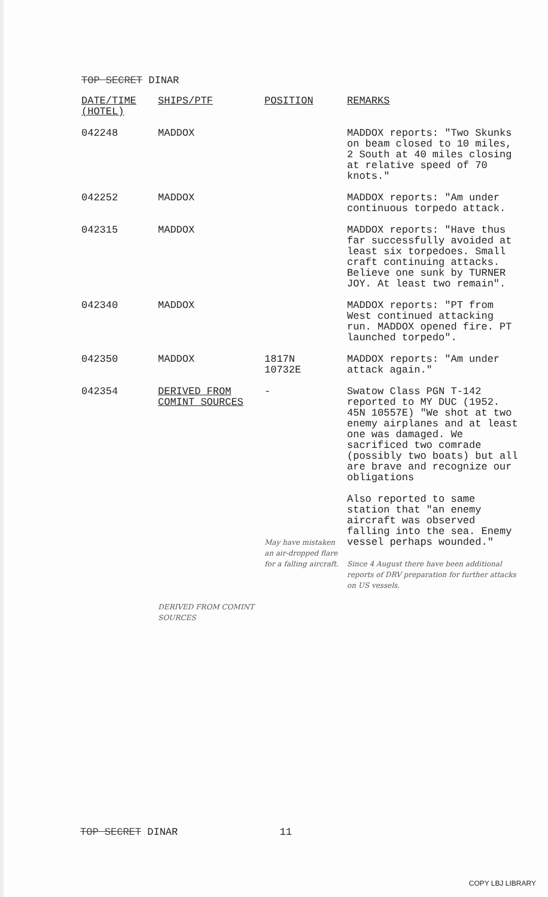TOP SECRET DINAR
| DATE/TIME (HOTEL) | SHIPS/PTF | POSITION | REMARKS |
| --- | --- | --- | --- |
| 042248 | MADDOX | | MADDOX reports: "Two Skunks on beam closed to 10 miles, 2 South at 40 miles closing at relative speed of 70 knots." |
| 042252 | MADDOX | | MADDOX reports: "Am under continuous torpedo attack. |
| 042315 | MADDOX | | MADDOX reports: "Have thus far successfully avoided at least six torpedoes. Small craft continuing attacks. Believe one sunk by TURNER JOY. At least two remain". |
| 042340 | MADDOX | | MADDOX reports: "PT from West continued attacking run. MADDOX opened fire. PT launched torpedo". |
| 042350 | MADDOX | 1817N 10732E | MADDOX reports: "Am under attack again." |
| 042354 | DERIVED FROM COMINT SOURCES DERIVED FROM COMINT SOURCES | - May have mistaken an air-dropped flare for a falling aircraft. | Swatow Class PGN T-142 reported to MY DUC (1952. 45N 10557E) "We shot at two enemy airplanes and at least one was damaged. We sacrificed two comrade (possibly two boats) but all are brave and recognize our obligations Also reported to same station that "an enemy aircraft was observed falling into the sea. Enemy vessel perhaps wounded." Since 4 August there have been additional reports of DRV preparation for further attacks on US vessels. |
TOP SECRET DINAR 11
COPY LBJ LIBRARY